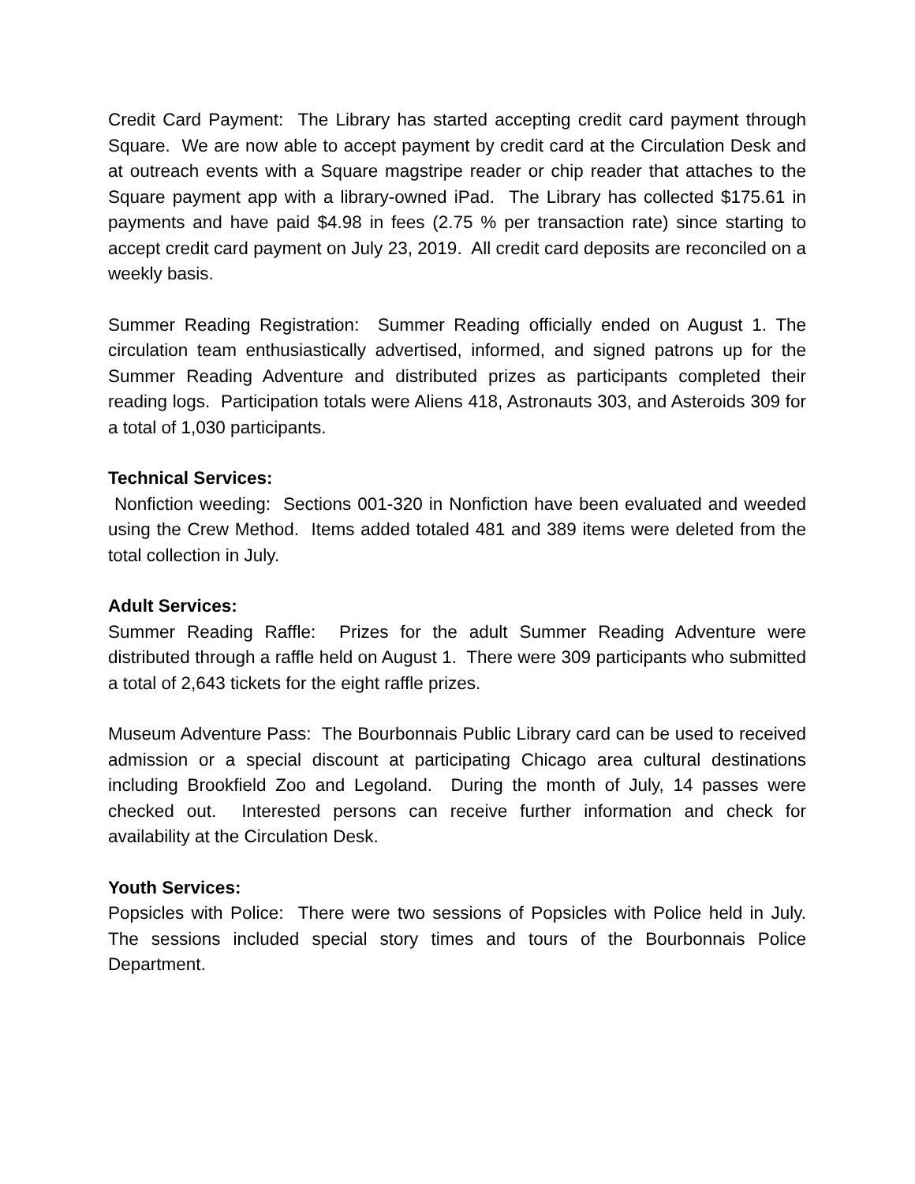Credit Card Payment: The Library has started accepting credit card payment through Square. We are now able to accept payment by credit card at the Circulation Desk and at outreach events with a Square magstripe reader or chip reader that attaches to the Square payment app with a library-owned iPad. The Library has collected $175.61 in payments and have paid $4.98 in fees (2.75 % per transaction rate) since starting to accept credit card payment on July 23, 2019. All credit card deposits are reconciled on a weekly basis.
Summer Reading Registration: Summer Reading officially ended on August 1. The circulation team enthusiastically advertised, informed, and signed patrons up for the Summer Reading Adventure and distributed prizes as participants completed their reading logs. Participation totals were Aliens 418, Astronauts 303, and Asteroids 309 for a total of 1,030 participants.
Technical Services:
Nonfiction weeding: Sections 001-320 in Nonfiction have been evaluated and weeded using the Crew Method. Items added totaled 481 and 389 items were deleted from the total collection in July.
Adult Services:
Summer Reading Raffle: Prizes for the adult Summer Reading Adventure were distributed through a raffle held on August 1. There were 309 participants who submitted a total of 2,643 tickets for the eight raffle prizes.
Museum Adventure Pass: The Bourbonnais Public Library card can be used to received admission or a special discount at participating Chicago area cultural destinations including Brookfield Zoo and Legoland. During the month of July, 14 passes were checked out. Interested persons can receive further information and check for availability at the Circulation Desk.
Youth Services:
Popsicles with Police: There were two sessions of Popsicles with Police held in July. The sessions included special story times and tours of the Bourbonnais Police Department.